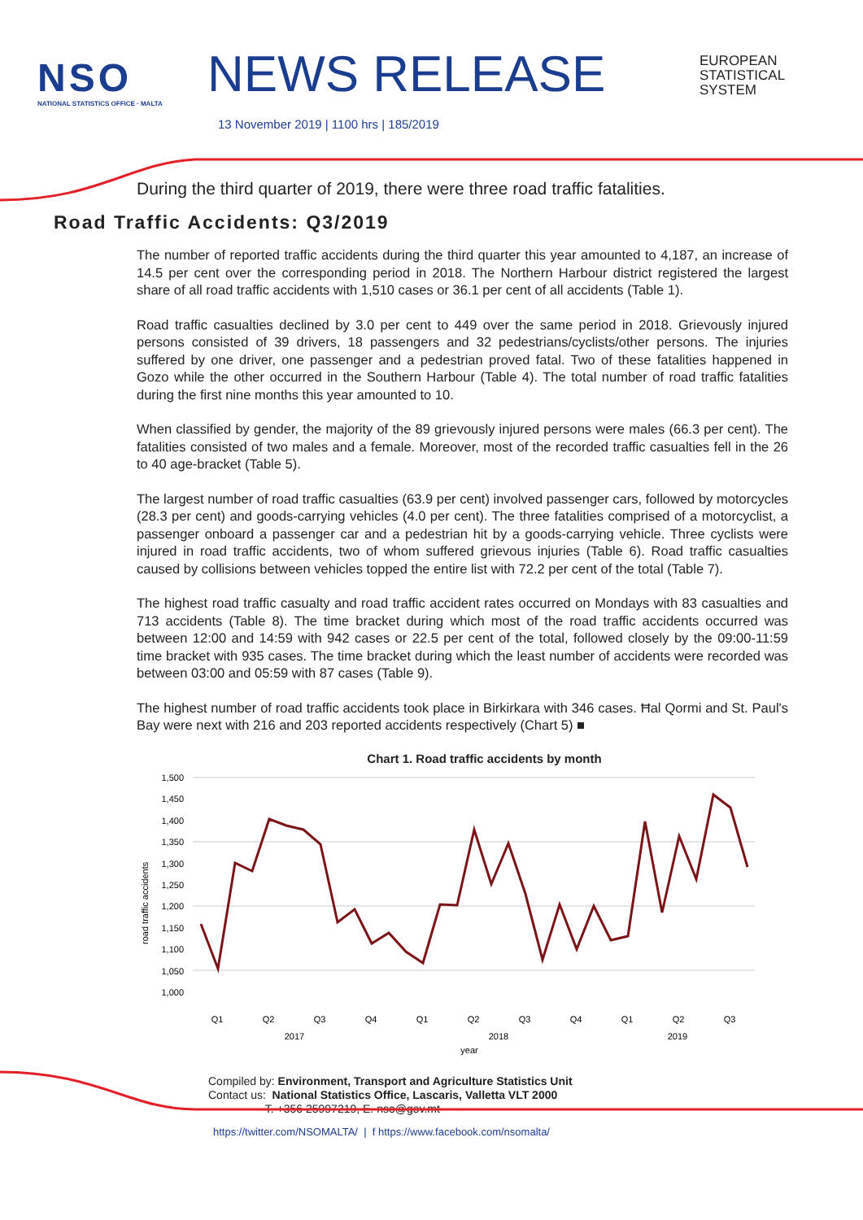NSO
NATIONAL STATISTICS OFFICE · MALTA
NEWS RELEASE
13 November 2019 | 1100 hrs | 185/2019
EUROPEAN
STATISTICAL
SYSTEM
During the third quarter of 2019, there were three road traffic fatalities.
Road Traffic Accidents: Q3/2019
The number of reported traffic accidents during the third quarter this year amounted to 4,187, an increase of 14.5 per cent over the corresponding period in 2018. The Northern Harbour district registered the largest share of all road traffic accidents with 1,510 cases or 36.1 per cent of all accidents (Table 1).
Road traffic casualties declined by 3.0 per cent to 449 over the same period in 2018. Grievously injured persons consisted of 39 drivers, 18 passengers and 32 pedestrians/cyclists/other persons. The injuries suffered by one driver, one passenger and a pedestrian proved fatal. Two of these fatalities happened in Gozo while the other occurred in the Southern Harbour (Table 4). The total number of road traffic fatalities during the first nine months this year amounted to 10.
When classified by gender, the majority of the 89 grievously injured persons were males (66.3 per cent). The fatalities consisted of two males and a female. Moreover, most of the recorded traffic casualties fell in the 26 to 40 age-bracket (Table 5).
The largest number of road traffic casualties (63.9 per cent) involved passenger cars, followed by motorcycles (28.3 per cent) and goods-carrying vehicles (4.0 per cent). The three fatalities comprised of a motorcyclist, a passenger onboard a passenger car and a pedestrian hit by a goods-carrying vehicle. Three cyclists were injured in road traffic accidents, two of whom suffered grievous injuries (Table 6). Road traffic casualties caused by collisions between vehicles topped the entire list with 72.2 per cent of the total (Table 7).
The highest road traffic casualty and road traffic accident rates occurred on Mondays with 83 casualties and 713 accidents (Table 8). The time bracket during which most of the road traffic accidents occurred was between 12:00 and 14:59 with 942 cases or 22.5 per cent of the total, followed closely by the 09:00-11:59 time bracket with 935 cases. The time bracket during which the least number of accidents were recorded was between 03:00 and 05:59 with 87 cases (Table 9).
The highest number of road traffic accidents took place in Birkirkara with 346 cases. Ħal Qormi and St. Paul's Bay were next with 216 and 203 reported accidents respectively (Chart 5) ■
Chart 1. Road traffic accidents by month
1,500
1,450
1,400
1,350
1,300
1,250
1,200
1,150
1,100
1,050
1,000
road traffic accidents
Q1
Q2
Q3
Q4
Q1
Q2
Q3
Q4
Q1
Q2
Q3
2017
2018
2019
year
Compiled by: Environment, Transport and Agriculture Statistics Unit
Contact us: National Statistics Office, Lascaris, Valletta VLT 2000
T. +356 25997219, E. nso@gov.mt
https://twitter.com/NSOMALTA/ | f https://www.facebook.com/nsomalta/